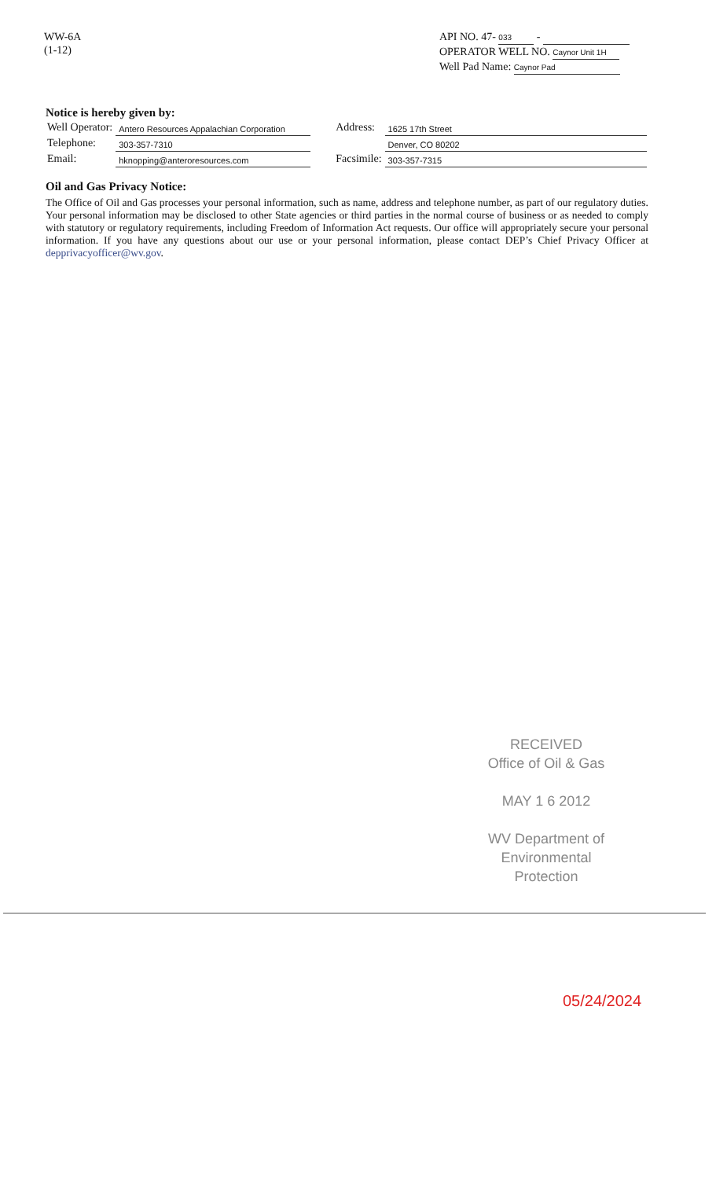WW-6A
(1-12)
API NO. 47- 033 -
OPERATOR WELL NO. Caynor Unit 1H
Well Pad Name: Caynor Pad
Notice is hereby given by:
| Well Operator: | Antero Resources Appalachian Corporation | | Address: | 1625 17th Street |
| Telephone: | 303-357-7310 | | | Denver, CO 80202 |
| Email: | hknopping@anteroresources.com | | Facsimile: | 303-357-7315 |
Oil and Gas Privacy Notice:
The Office of Oil and Gas processes your personal information, such as name, address and telephone number, as part of our regulatory duties. Your personal information may be disclosed to other State agencies or third parties in the normal course of business or as needed to comply with statutory or regulatory requirements, including Freedom of Information Act requests. Our office will appropriately secure your personal information. If you have any questions about our use or your personal information, please contact DEP’s Chief Privacy Officer at depprivacyofficer@wv.gov.
RECEIVED
Office of Oil & Gas
MAY 1 6 2012
WV Department of
Environmental Protection
05/24/2024